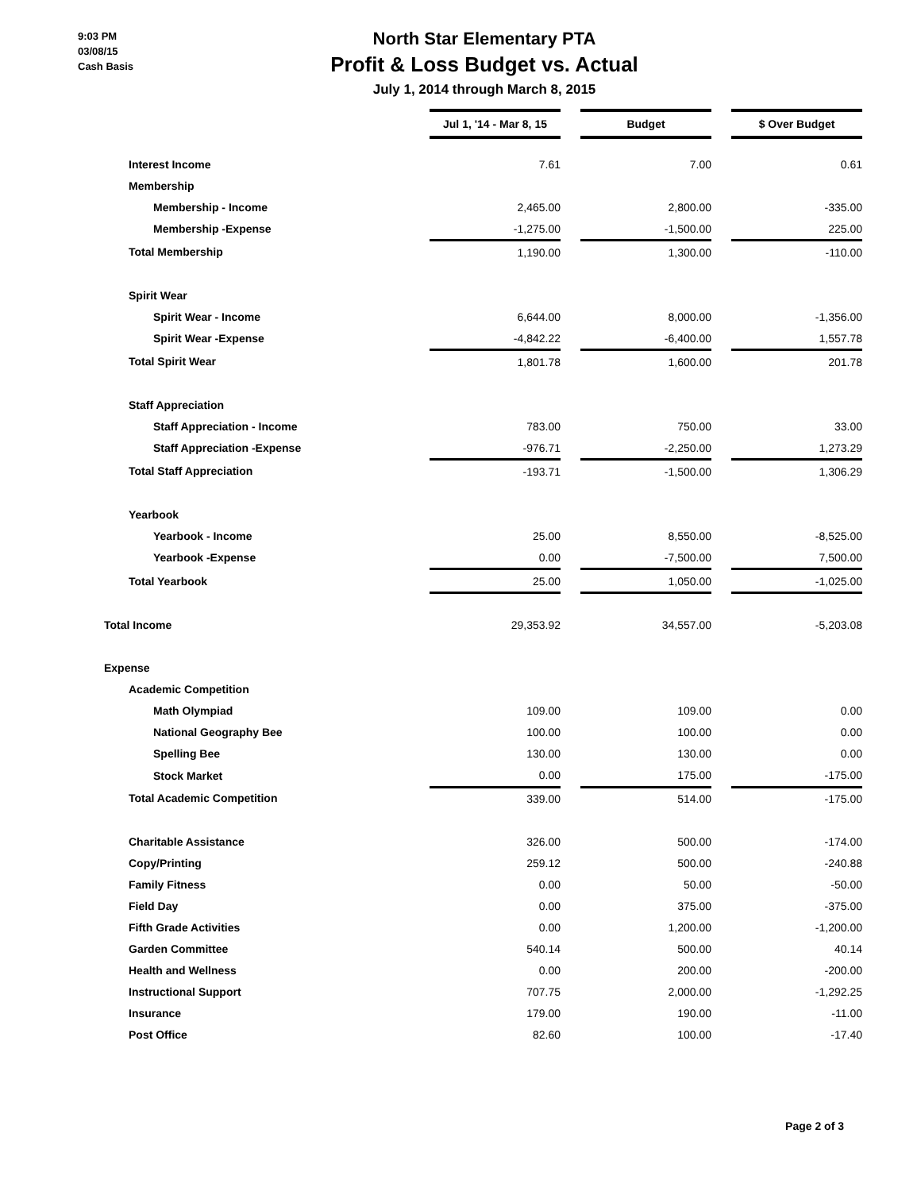9:03 PM
03/08/15
Cash Basis
North Star Elementary PTA
Profit & Loss Budget vs. Actual
July 1, 2014 through March 8, 2015
| | Jul 1, '14 - Mar 8, 15 | | Budget | | $ Over Budget |
| Interest Income | 7.61 | | 7.00 | | 0.61 |
| Membership | | | | | |
| Membership - Income | 2,465.00 | | 2,800.00 | | -335.00 |
| Membership -Expense | -1,275.00 | | -1,500.00 | | 225.00 |
| Total Membership | 1,190.00 | | 1,300.00 | | -110.00 |
| Spirit Wear | | | | | |
| Spirit Wear - Income | 6,644.00 | | 8,000.00 | | -1,356.00 |
| Spirit Wear -Expense | -4,842.22 | | -6,400.00 | | 1,557.78 |
| Total Spirit Wear | 1,801.78 | | 1,600.00 | | 201.78 |
| Staff Appreciation | | | | | |
| Staff Appreciation - Income | 783.00 | | 750.00 | | 33.00 |
| Staff Appreciation -Expense | -976.71 | | -2,250.00 | | 1,273.29 |
| Total Staff Appreciation | -193.71 | | -1,500.00 | | 1,306.29 |
| Yearbook | | | | | |
| Yearbook - Income | 25.00 | | 8,550.00 | | -8,525.00 |
| Yearbook -Expense | 0.00 | | -7,500.00 | | 7,500.00 |
| Total Yearbook | 25.00 | | 1,050.00 | | -1,025.00 |
| Total Income | 29,353.92 | | 34,557.00 | | -5,203.08 |
| Expense | | | | | |
| Academic Competition | | | | | |
| Math Olympiad | 109.00 | | 109.00 | | 0.00 |
| National Geography Bee | 100.00 | | 100.00 | | 0.00 |
| Spelling Bee | 130.00 | | 130.00 | | 0.00 |
| Stock Market | 0.00 | | 175.00 | | -175.00 |
| Total Academic Competition | 339.00 | | 514.00 | | -175.00 |
| Charitable Assistance | 326.00 | | 500.00 | | -174.00 |
| Copy/Printing | 259.12 | | 500.00 | | -240.88 |
| Family Fitness | 0.00 | | 50.00 | | -50.00 |
| Field Day | 0.00 | | 375.00 | | -375.00 |
| Fifth Grade Activities | 0.00 | | 1,200.00 | | -1,200.00 |
| Garden Committee | 540.14 | | 500.00 | | 40.14 |
| Health and Wellness | 0.00 | | 200.00 | | -200.00 |
| Instructional Support | 707.75 | | 2,000.00 | | -1,292.25 |
| Insurance | 179.00 | | 190.00 | | -11.00 |
| Post Office | 82.60 | | 100.00 | | -17.40 |
Page 2 of 3